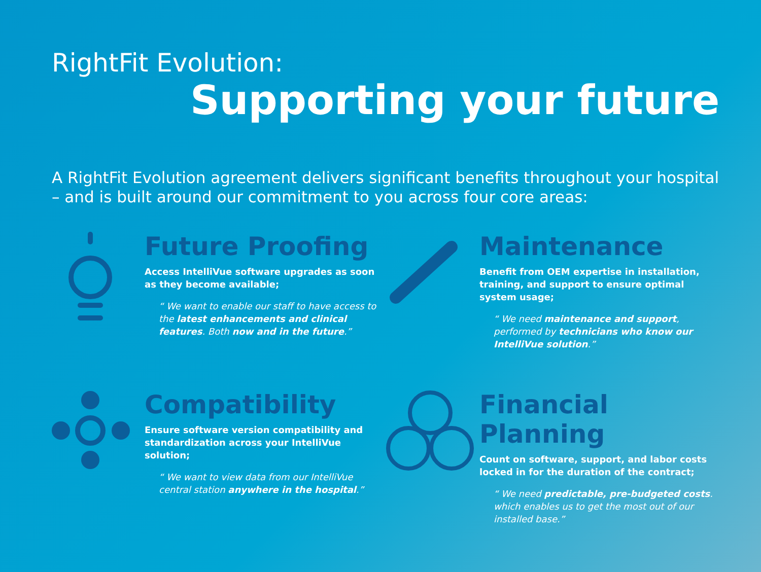RightFit Evolution:
Supporting your future
A RightFit Evolution agreement delivers significant benefits throughout your hospital – and is built around our commitment to you across four core areas:
Future Proofing
Access IntelliVue software upgrades as soon as they become available;
“ We want to enable our staff to have access to the latest enhancements and clinical features. Both now and in the future.”
Maintenance
Benefit from OEM expertise in installation, training, and support to ensure optimal system usage;
“ We need maintenance and support, performed by technicians who know our IntelliVue solution.”
Compatibility
Ensure software version compatibility and standardization across your IntelliVue solution;
“ We want to view data from our IntelliVue central station anywhere in the hospital.”
Financial Planning
Count on software, support, and labor costs locked in for the duration of the contract;
“ We need predictable, pre-budgeted costs. which enables us to get the most out of our installed base.”